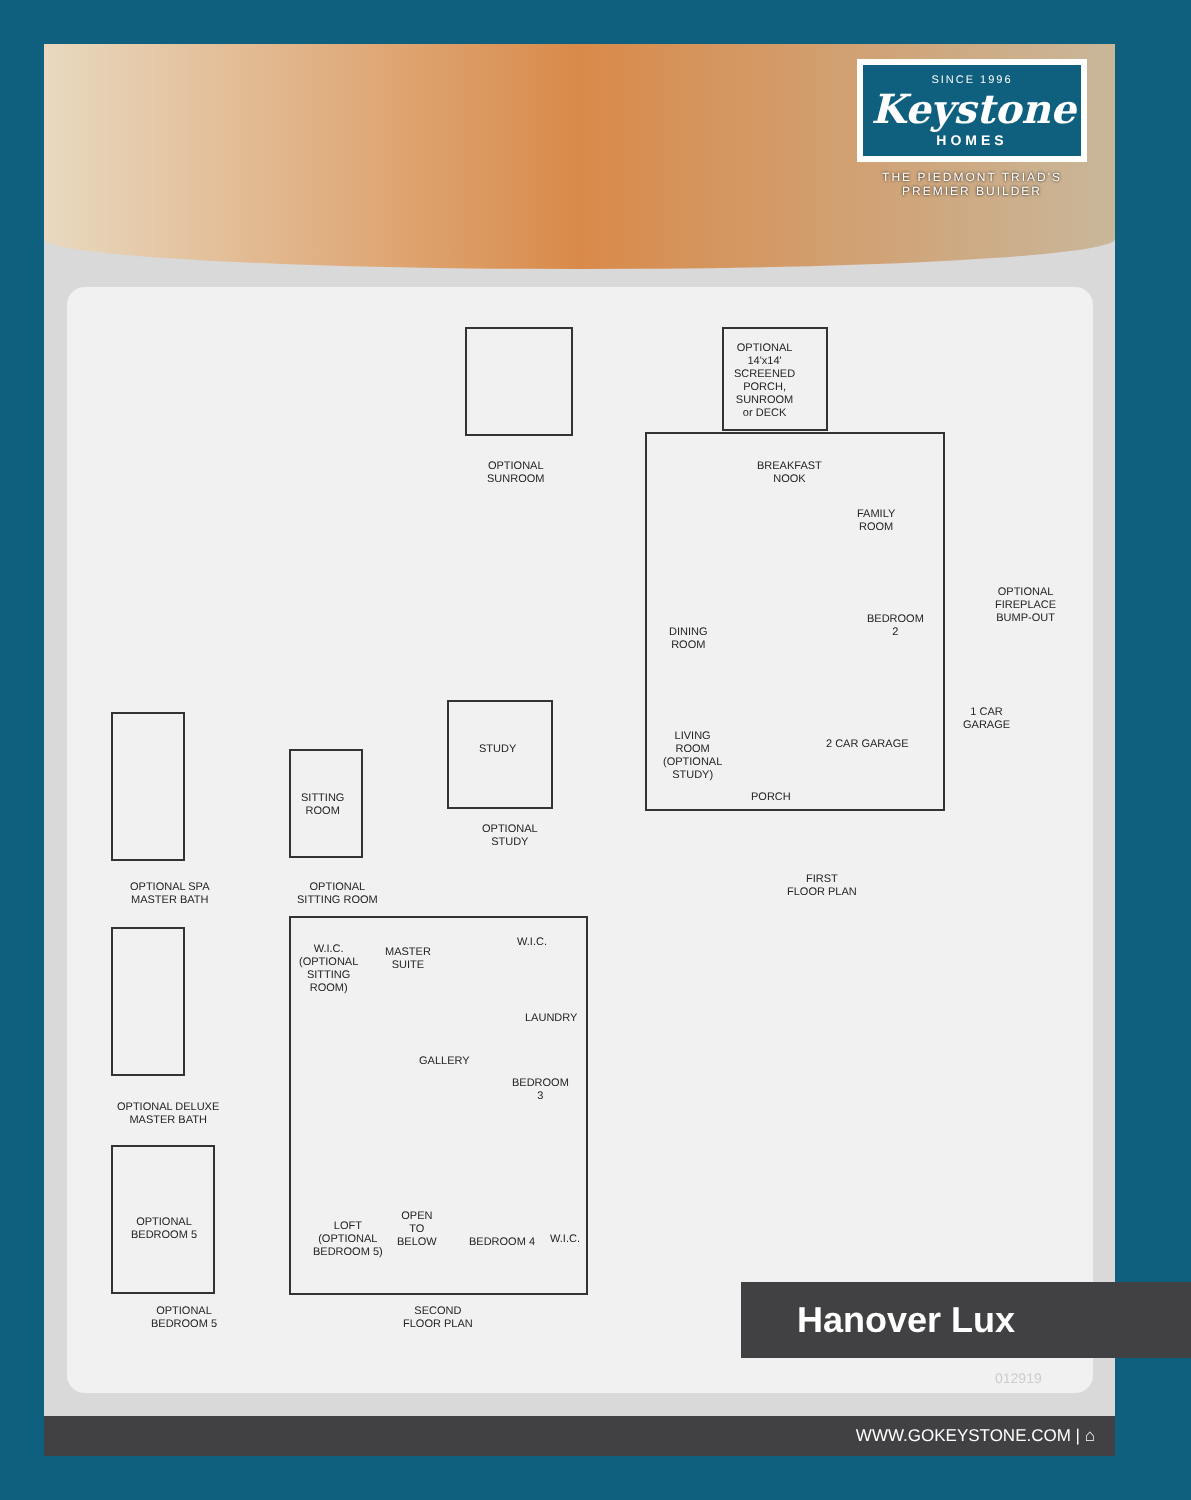SINCE 1996
Keystone
HOMES
THE PIEDMONT TRIAD'S
PREMIER BUILDER
OPTIONAL
SUNROOM
OPTIONAL
14'x14'
SCREENED
PORCH,
SUNROOM
or DECK
BREAKFAST
NOOK
FAMILY
ROOM
DINING
ROOM
BEDROOM
2
LIVING
ROOM
(OPTIONAL
STUDY)
2 CAR GARAGE
1 CAR
GARAGE
PORCH
OPTIONAL
FIREPLACE
BUMP-OUT
FIRST
FLOOR PLAN
STUDY
OPTIONAL
STUDY
SITTING
ROOM
OPTIONAL
SITTING ROOM
OPTIONAL SPA
MASTER BATH
OPTIONAL DELUXE
MASTER BATH
OPTIONAL
BEDROOM 5
OPTIONAL
BEDROOM 5
W.I.C.
(OPTIONAL
SITTING
ROOM)
MASTER
SUITE
W.I.C.
LAUNDRY
GALLERY
BEDROOM
3
LOFT
(OPTIONAL
BEDROOM 5)
OPEN
TO
BELOW
BEDROOM 4 W.I.C.
SECOND
FLOOR PLAN
Hanover Lux
012919
WWW.GOKEYSTONE.COM | ⌂